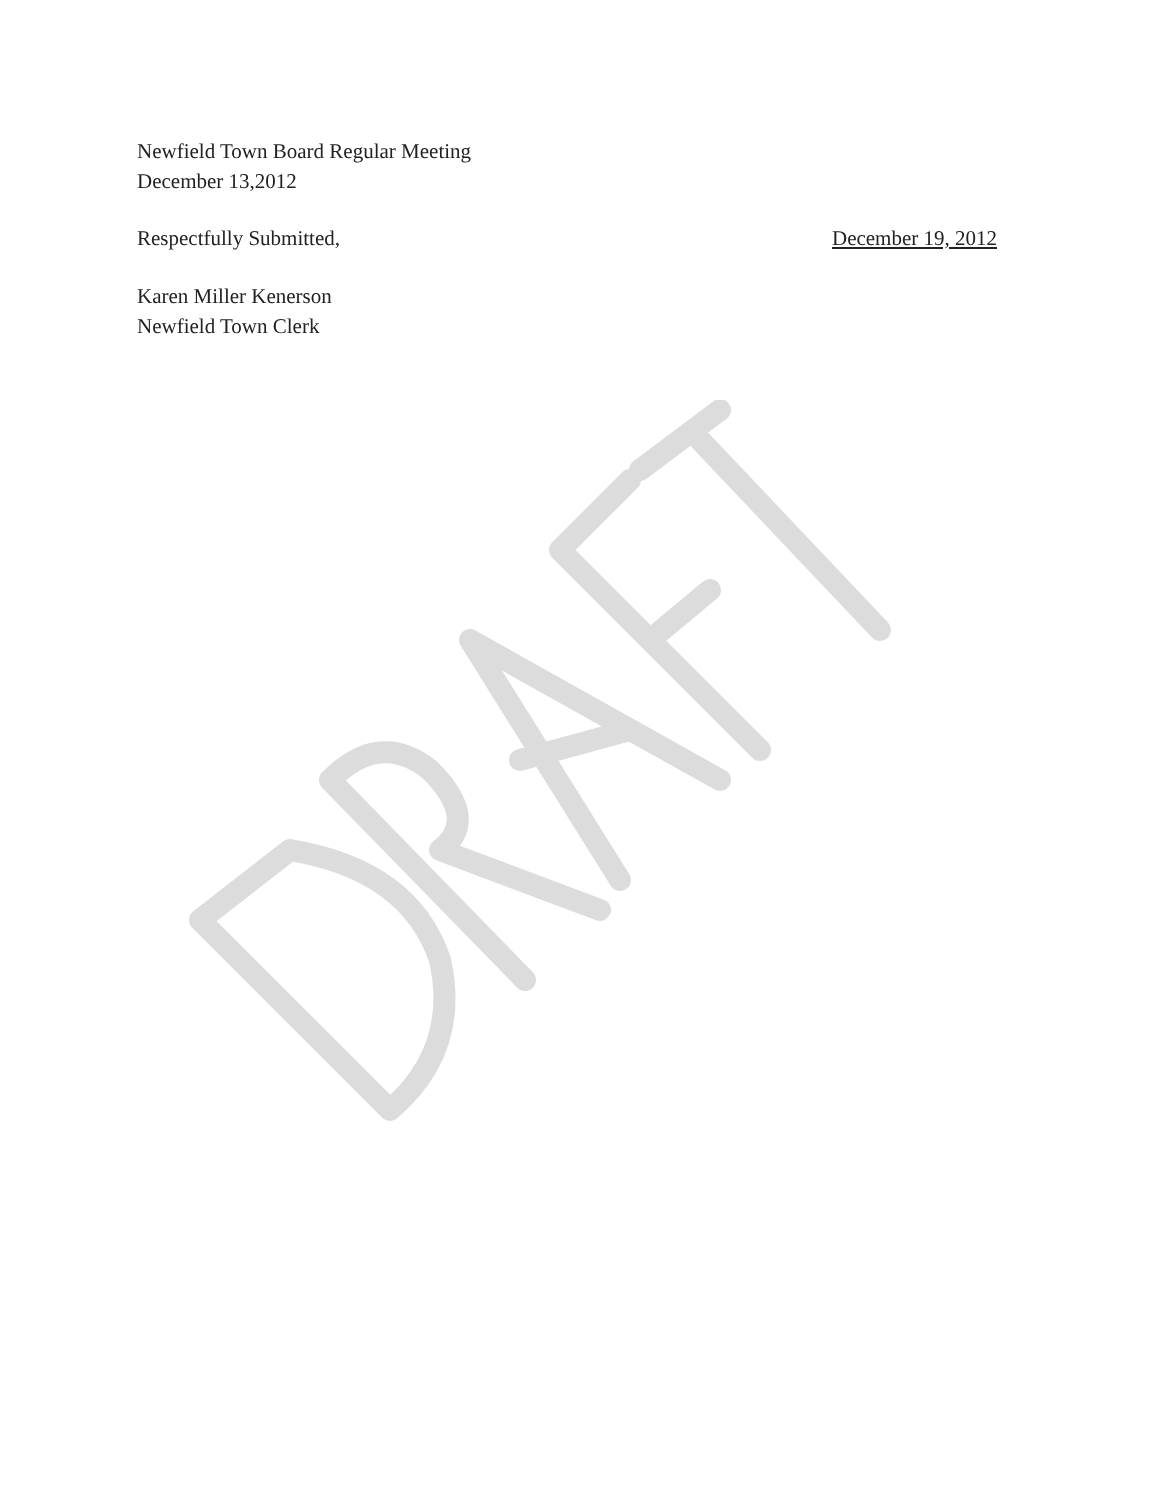Newfield Town Board Regular Meeting
December 13,2012
Respectfully Submitted, December 19, 2012
Karen Miller Kenerson
Newfield Town Clerk